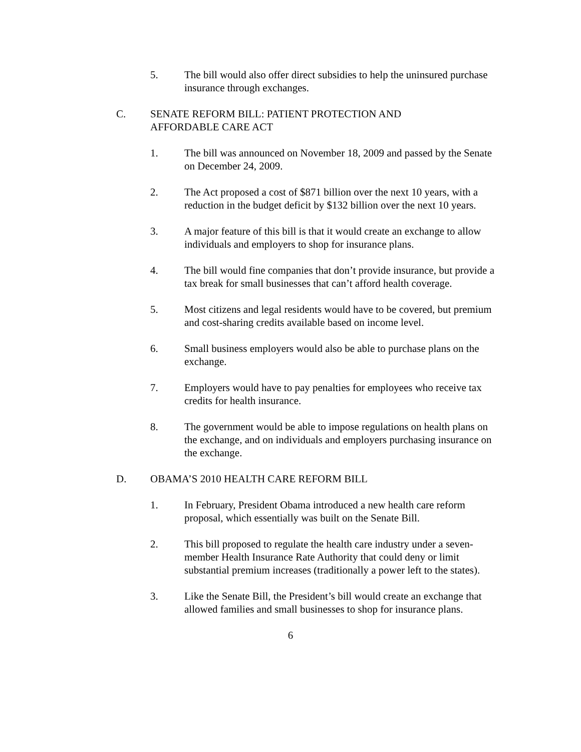5. The bill would also offer direct subsidies to help the uninsured purchase insurance through exchanges.
C. SENATE REFORM BILL: PATIENT PROTECTION AND AFFORDABLE CARE ACT
1. The bill was announced on November 18, 2009 and passed by the Senate on December 24, 2009.
2. The Act proposed a cost of $871 billion over the next 10 years, with a reduction in the budget deficit by $132 billion over the next 10 years.
3. A major feature of this bill is that it would create an exchange to allow individuals and employers to shop for insurance plans.
4. The bill would fine companies that don’t provide insurance, but provide a tax break for small businesses that can’t afford health coverage.
5. Most citizens and legal residents would have to be covered, but premium and cost-sharing credits available based on income level.
6. Small business employers would also be able to purchase plans on the exchange.
7. Employers would have to pay penalties for employees who receive tax credits for health insurance.
8. The government would be able to impose regulations on health plans on the exchange, and on individuals and employers purchasing insurance on the exchange.
D. OBAMA’S 2010 HEALTH CARE REFORM BILL
1. In February, President Obama introduced a new health care reform proposal, which essentially was built on the Senate Bill.
2. This bill proposed to regulate the health care industry under a seven-member Health Insurance Rate Authority that could deny or limit substantial premium increases (traditionally a power left to the states).
3. Like the Senate Bill, the President’s bill would create an exchange that allowed families and small businesses to shop for insurance plans.
6